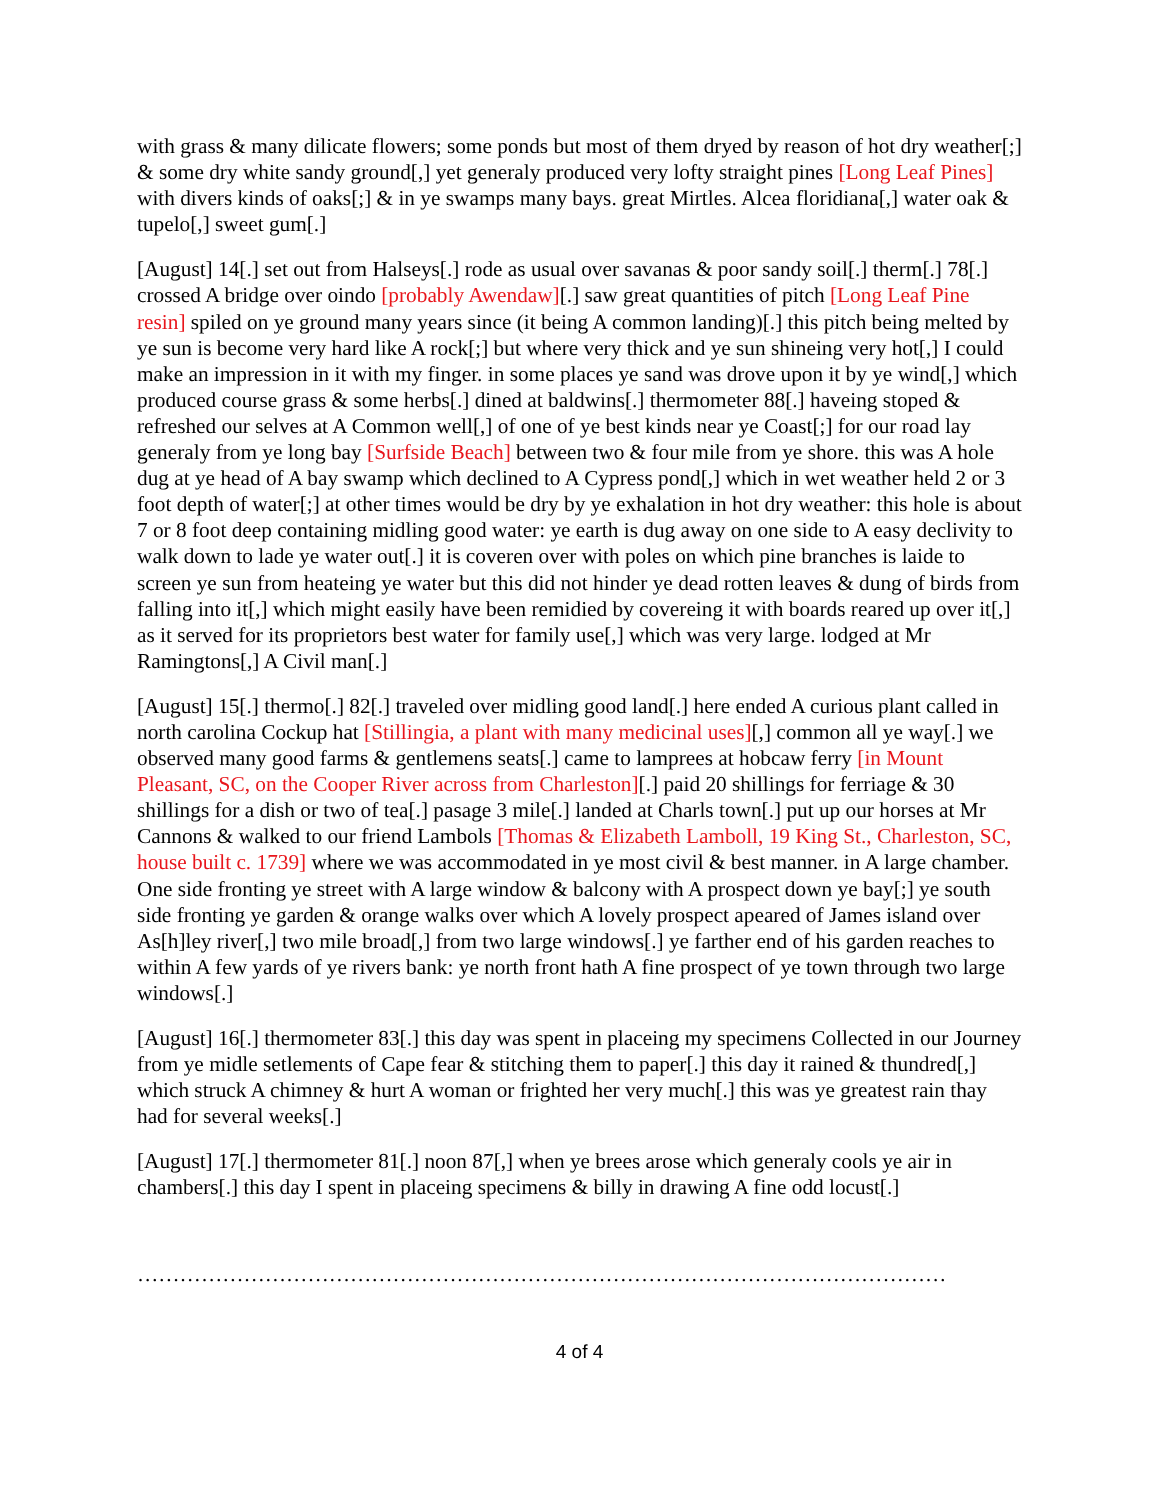with grass & many dilicate flowers; some ponds but most of them dryed by reason of hot dry weather[;] & some dry white sandy ground[,] yet generaly produced very lofty straight pines [Long Leaf Pines] with divers kinds of oaks[;] & in ye swamps many bays. great Mirtles. Alcea floridiana[,] water oak & tupelo[,] sweet gum[.]
[August] 14[.] set out from Halseys[.] rode as usual over savanas & poor sandy soil[.] therm[.] 78[.] crossed A bridge over oindo [probably Awendaw][.] saw great quantities of pitch [Long Leaf Pine resin] spiled on ye ground many years since (it being A common landing)[.] this pitch being melted by ye sun is become very hard like A rock[;] but where very thick and ye sun shineing very hot[,] I could make an impression in it with my finger. in some places ye sand was drove upon it by ye wind[,] which produced course grass & some herbs[.] dined at baldwins[.] thermometer 88[.] haveing stoped & refreshed our selves at A Common well[,] of one of ye best kinds near ye Coast[;] for our road lay generaly from ye long bay [Surfside Beach] between two & four mile from ye shore. this was A hole dug at ye head of A bay swamp which declined to A Cypress pond[,] which in wet weather held 2 or 3 foot depth of water[;] at other times would be dry by ye exhalation in hot dry weather: this hole is about 7 or 8 foot deep containing midling good water: ye earth is dug away on one side to A easy declivity to walk down to lade ye water out[.] it is coveren over with poles on which pine branches is laide to screen ye sun from heateing ye water but this did not hinder ye dead rotten leaves & dung of birds from falling into it[,] which might easily have been remidied by covereing it with boards reared up over it[,] as it served for its proprietors best water for family use[,] which was very large. lodged at Mr Ramingtons[,] A Civil man[.]
[August] 15[.] thermo[.] 82[.] traveled over midling good land[.] here ended A curious plant called in north carolina Cockup hat [Stillingia, a plant with many medicinal uses][,] common all ye way[.] we observed many good farms & gentlemens seats[.] came to lamprees at hobcaw ferry [in Mount Pleasant, SC, on the Cooper River across from Charleston][.] paid 20 shillings for ferriage & 30 shillings for a dish or two of tea[.] pasage 3 mile[.] landed at Charls town[.] put up our horses at Mr Cannons & walked to our friend Lambols [Thomas & Elizabeth Lamboll, 19 King St., Charleston, SC, house built c. 1739] where we was accommodated in ye most civil & best manner. in A large chamber. One side fronting ye street with A large window & balcony with A prospect down ye bay[;] ye south side fronting ye garden & orange walks over which A lovely prospect apeared of James island over As[h]ley river[,] two mile broad[,] from two large windows[.] ye farther end of his garden reaches to within A few yards of ye rivers bank: ye north front hath A fine prospect of ye town through two large windows[.]
[August] 16[.] thermometer 83[.] this day was spent in placeing my specimens Collected in our Journey from ye midle setlements of Cape fear & stitching them to paper[.] this day it rained & thundred[,] which struck A chimney & hurt A woman or frighted her very much[.] this was ye greatest rain thay had for several weeks[.]
[August] 17[.] thermometer 81[.] noon 87[,] when ye brees arose which generaly cools ye air in chambers[.] this day I spent in placeing specimens & billy in drawing A fine odd locust[.]
……………………………………………………………………………………………………
4 of 4